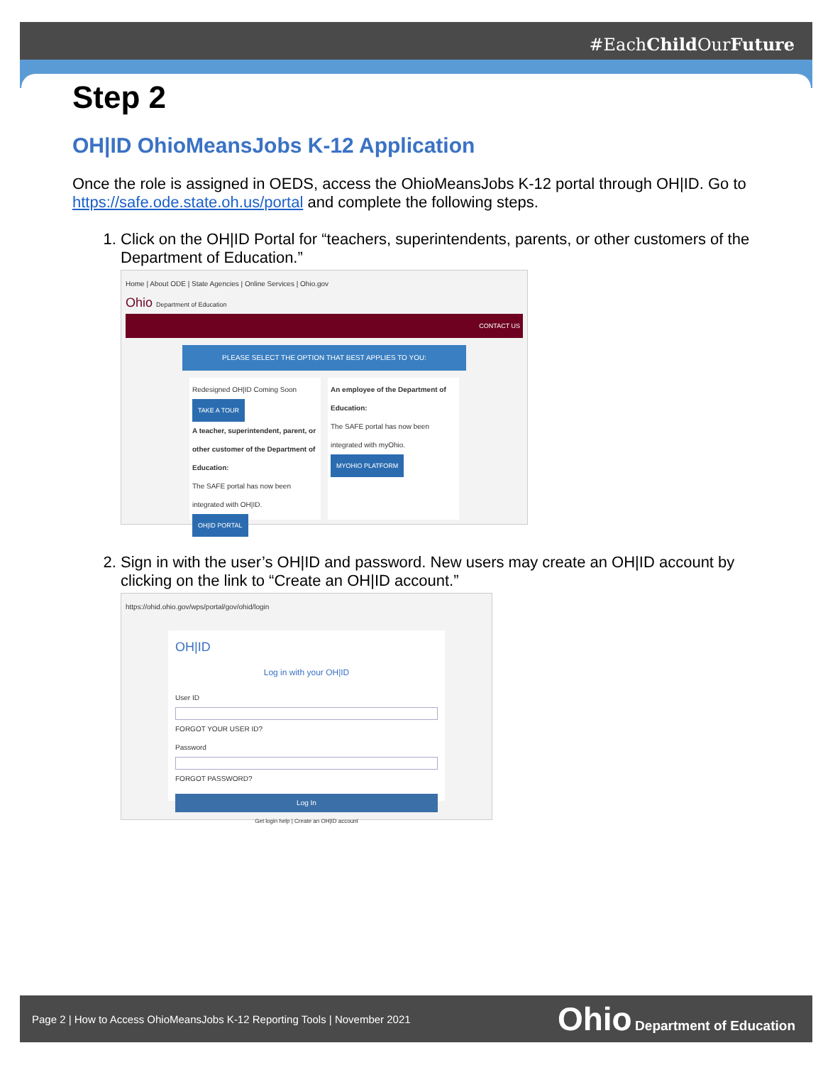#EachChild OurFuture
Step 2
OH|ID OhioMeansJobs K-12 Application
Once the role is assigned in OEDS, access the OhioMeansJobs K-12 portal through OH|ID. Go to https://safe.ode.state.oh.us/portal and complete the following steps.
1. Click on the OH|ID Portal for “teachers, superintendents, parents, or other customers of the Department of Education.”
Home | About ODE | State Agencies | Online Services | Ohio.gov
Ohio Department of Education
CONTACT US
PLEASE SELECT THE OPTION THAT BEST APPLIES TO YOU:
Redesigned OH|ID Coming Soon TAKE A TOUR
A teacher, superintendent, parent, or other customer of the Department of Education:
The SAFE portal has now been integrated with OH|ID.
OH|ID PORTAL
An employee of the Department of Education:
The SAFE portal has now been integrated with myOhio.
MYOHIO PLATFORM
2. Sign in with the user’s OH|ID and password. New users may create an OH|ID account by clicking on the link to “Create an OH|ID account.”
https://ohid.ohio.gov/wps/portal/gov/ohid/login
OH|ID
Log in with your OH|ID
User ID
FORGOT YOUR USER ID?
Password
FORGOT PASSWORD?
Log In
Get login help | Create an OH|ID account
Page 2 | How to Access OhioMeansJobs K-12 Reporting Tools | November 2021 Ohio Department of Education